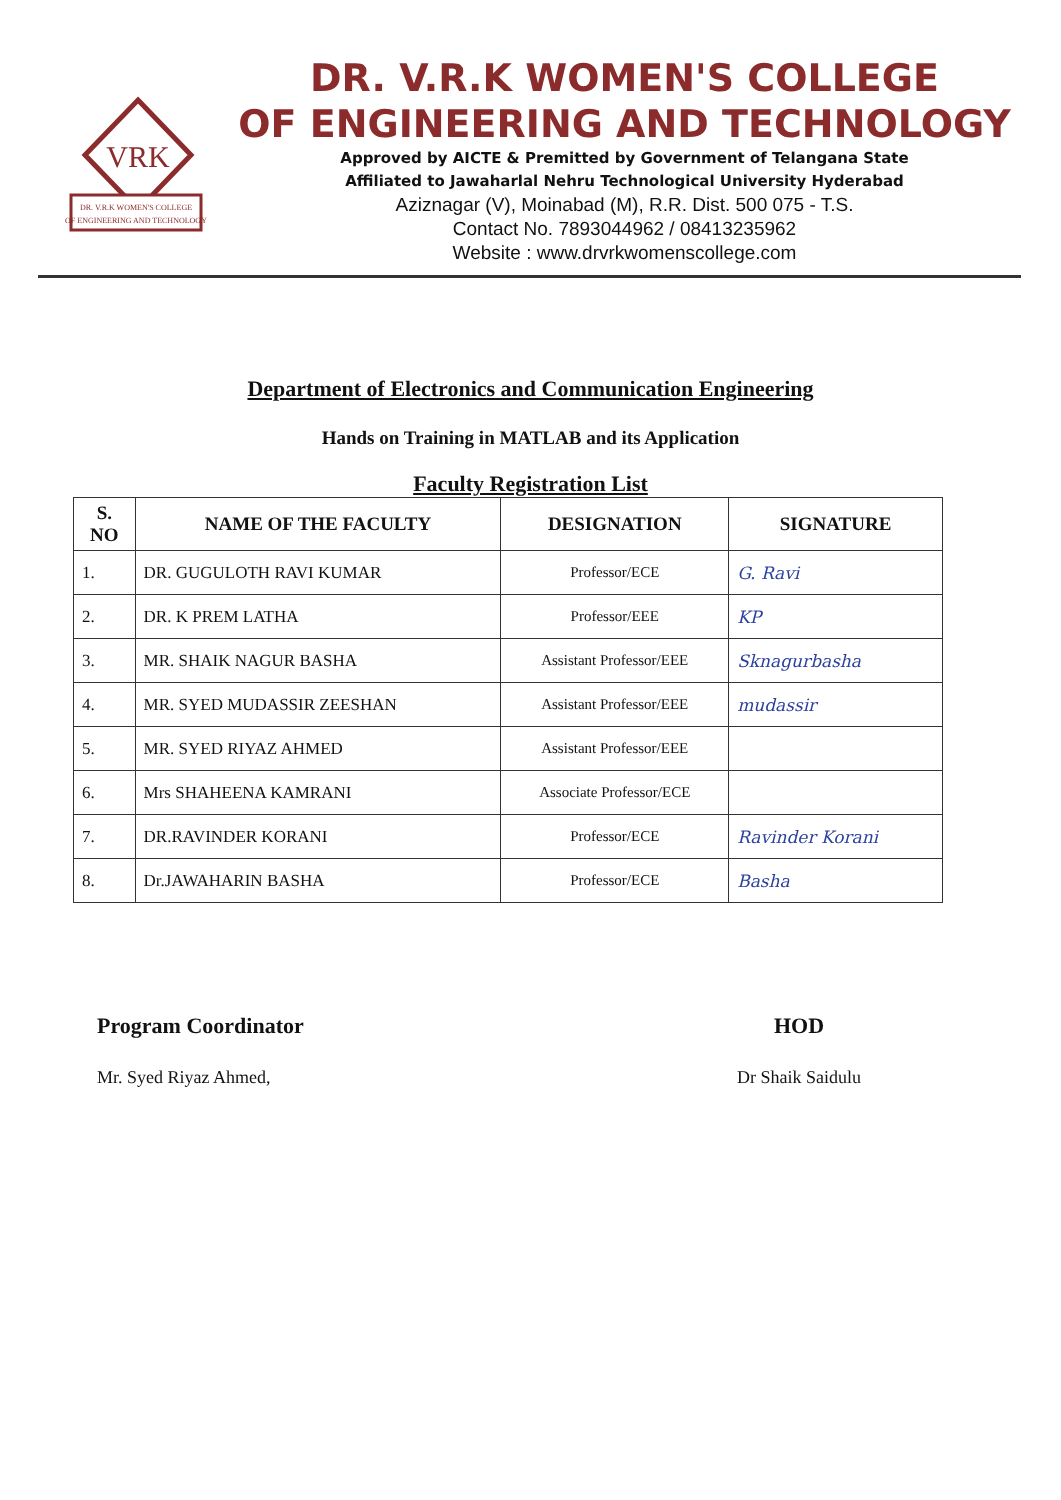VRK
DR. V.R.K WOMEN'S COLLEGE
OF ENGINEERING AND TECHNOLOGY
DR. V.R.K WOMEN'S COLLEGE
OF ENGINEERING AND TECHNOLOGY
Approved by AICTE & Premitted by Government of Telangana State
Affiliated to Jawaharlal Nehru Technological University Hyderabad
Aziznagar (V), Moinabad (M), R.R. Dist. 500 075 - T.S.
Contact No. 7893044962 / 08413235962
Website : www.drvrkwomenscollege.com
Department of Electronics and Communication Engineering
Hands on Training in MATLAB and its Application
Faculty Registration List
| S. NO | NAME OF THE FACULTY | DESIGNATION | SIGNATURE |
| --- | --- | --- | --- |
| 1. | DR. GUGULOTH RAVI KUMAR | Professor/ECE | G. Ravi |
| 2. | DR. K PREM LATHA | Professor/EEE | KP |
| 3. | MR. SHAIK NAGUR BASHA | Assistant Professor/EEE | Sknagurbasha |
| 4. | MR. SYED MUDASSIR ZEESHAN | Assistant Professor/EEE | mudassir |
| 5. | MR. SYED RIYAZ AHMED | Assistant Professor/EEE | |
| 6. | Mrs SHAHEENA KAMRANI | Associate Professor/ECE | |
| 7. | DR.RAVINDER KORANI | Professor/ECE | Ravinder Korani |
| 8. | Dr.JAWAHARIN BASHA | Professor/ECE | Basha |
Program Coordinator
Mr. Syed Riyaz Ahmed,
HOD
Dr Shaik Saidulu